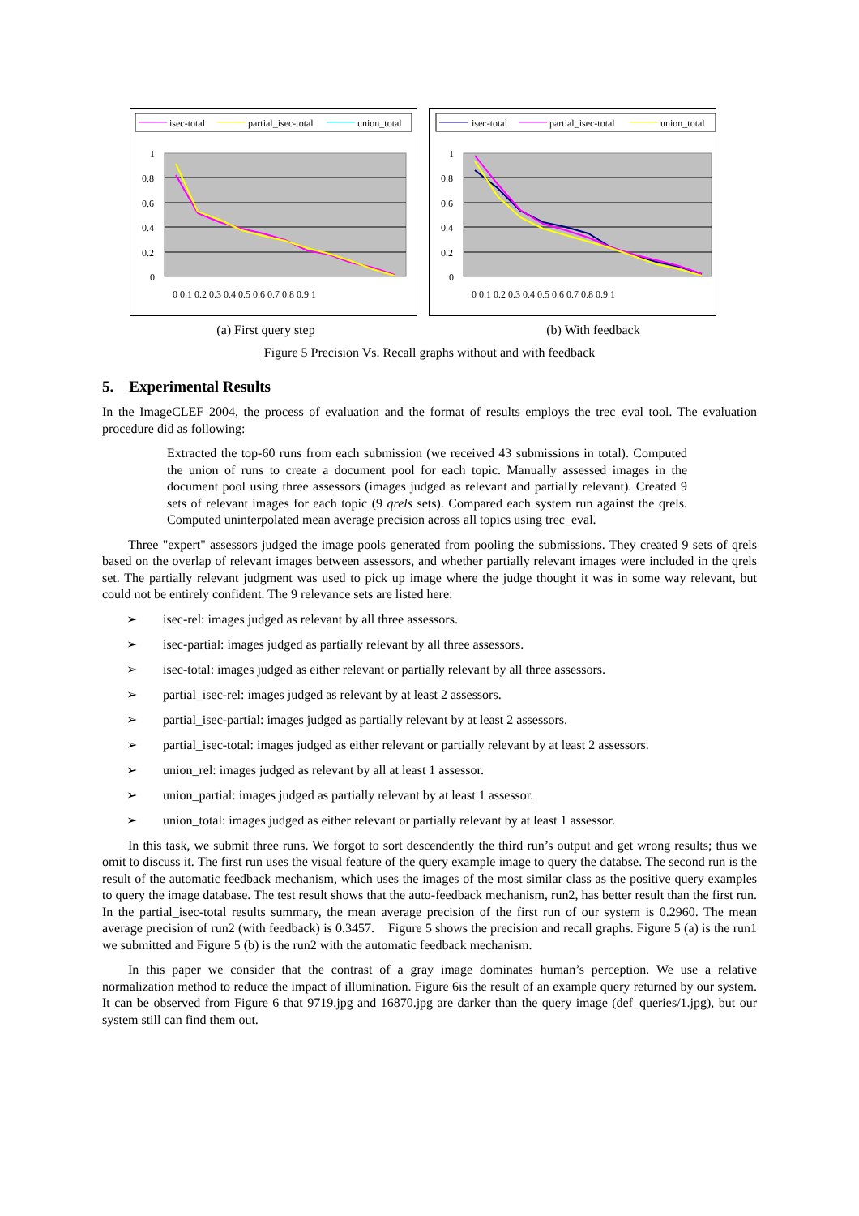isec-total
partial_isec-total
union_total
1
0.8
0.6
0.4
0.2
0
0 0.1 0.2 0.3 0.4 0.5 0.6 0.7 0.8 0.9 1
isec-total
partial_isec-total
union_total
1
0.8
0.6
0.4
0.2
0
0 0.1 0.2 0.3 0.4 0.5 0.6 0.7 0.8 0.9 1
(a) First query step (b) With feedback
Figure 5 Precision Vs. Recall graphs without and with feedback
5. Experimental Results
In the ImageCLEF 2004, the process of evaluation and the format of results employs the trec_eval tool. The evaluation procedure did as following:
Extracted the top-60 runs from each submission (we received 43 submissions in total). Computed the union of runs to create a document pool for each topic. Manually assessed images in the document pool using three assessors (images judged as relevant and partially relevant). Created 9 sets of relevant images for each topic (9 qrels sets). Compared each system run against the qrels. Computed uninterpolated mean average precision across all topics using trec_eval.
Three "expert" assessors judged the image pools generated from pooling the submissions. They created 9 sets of qrels based on the overlap of relevant images between assessors, and whether partially relevant images were included in the qrels set. The partially relevant judgment was used to pick up image where the judge thought it was in some way relevant, but could not be entirely confident. The 9 relevance sets are listed here:
➢ isec-rel: images judged as relevant by all three assessors.
➢ isec-partial: images judged as partially relevant by all three assessors.
➢ isec-total: images judged as either relevant or partially relevant by all three assessors.
➢ partial_isec-rel: images judged as relevant by at least 2 assessors.
➢ partial_isec-partial: images judged as partially relevant by at least 2 assessors.
➢ partial_isec-total: images judged as either relevant or partially relevant by at least 2 assessors.
➢ union_rel: images judged as relevant by all at least 1 assessor.
➢ union_partial: images judged as partially relevant by at least 1 assessor.
➢ union_total: images judged as either relevant or partially relevant by at least 1 assessor.
In this task, we submit three runs. We forgot to sort descendently the third run’s output and get wrong results; thus we omit to discuss it. The first run uses the visual feature of the query example image to query the databse. The second run is the result of the automatic feedback mechanism, which uses the images of the most similar class as the positive query examples to query the image database. The test result shows that the auto-feedback mechanism, run2, has better result than the first run. In the partial_isec-total results summary, the mean average precision of the first run of our system is 0.2960. The mean average precision of run2 (with feedback) is 0.3457. Figure 5 shows the precision and recall graphs. Figure 5 (a) is the run1 we submitted and Figure 5 (b) is the run2 with the automatic feedback mechanism.
In this paper we consider that the contrast of a gray image dominates human’s perception. We use a relative normalization method to reduce the impact of illumination. Figure 6is the result of an example query returned by our system. It can be observed from Figure 6 that 9719.jpg and 16870.jpg are darker than the query image (def_queries/1.jpg), but our system still can find them out.